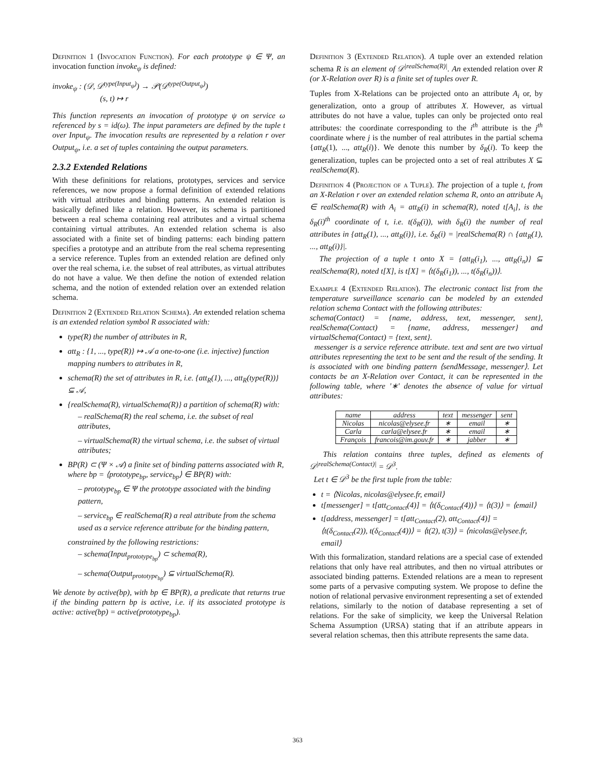Definition 1 (Invocation Function). For each prototype ψ ∈ Ψ, an invocation function invoke<sub>ψ</sub> is defined:
invoke<sub>ψ</sub> : (𝒟, 𝒟<sup>type(Input<sub>ψ</sub>)</sup>) → 𝒫(𝒟<sup>type(Output<sub>ψ</sub>)</sup>)
(s, t) ↦ r
This function represents an invocation of prototype ψ on service ω referenced by s = id(ω). The input parameters are defined by the tuple t over Input<sub>ψ</sub>. The invocation results are represented by a relation r over Output<sub>ψ</sub>, i.e. a set of tuples containing the output parameters.
2.3.2 Extended Relations
With these definitions for relations, prototypes, services and service references, we now propose a formal definition of extended relations with virtual attributes and binding patterns. An extended relation is basically defined like a relation. However, its schema is partitioned between a real schema containing real attributes and a virtual schema containing virtual attributes. An extended relation schema is also associated with a finite set of binding patterns: each binding pattern specifies a prototype and an attribute from the real schema representing a service reference. Tuples from an extended relation are defined only over the real schema, i.e. the subset of real attributes, as virtual attributes do not have a value. We then define the notion of extended relation schema, and the notion of extended relation over an extended relation schema.
Definition 2 (Extended Relation Schema). An extended relation schema is an extended relation symbol R associated with:
type(R) the number of attributes in R,
att<sub>R</sub> : {1, ..., type(R)} ↦ 𝒜 a one-to-one (i.e. injective) function mapping numbers to attributes in R,
schema(R) the set of attributes in R, i.e. {att<sub>R</sub>(1), ..., att<sub>R</sub>(type(R))} ⊆ 𝒜,
{realSchema(R), virtualSchema(R)} a partition of schema(R) with:
– realSchema(R) the real schema, i.e. the subset of real attributes,
– virtualSchema(R) the virtual schema, i.e. the subset of virtual attributes;
BP(R) ⊂ (Ψ × 𝒜) a finite set of binding patterns associated with R, where bp = ⟨prototype<sub>bp</sub>, service<sub>bp</sub>⟩ ∈ BP(R) with:
– prototype<sub>bp</sub> ∈ Ψ the prototype associated with the binding pattern,
– service<sub>bp</sub> ∈ realSchema(R) a real attribute from the schema used as a service reference attribute for the binding pattern,
constrained by the following restrictions:
– schema(Input<sub>prototype<sub>bp</sub></sub>) ⊂ schema(R),
– schema(Output<sub>prototype<sub>bp</sub></sub>) ⊆ virtualSchema(R).
We denote by active(bp), with bp ∈ BP(R), a predicate that returns true if the binding pattern bp is active, i.e. if its associated prototype is active: active(bp) = active(prototype<sub>bp</sub>).
Definition 3 (Extended Relation). A tuple over an extended relation schema R is an element of 𝒟<sup>|realSchema(R)|</sup>. An extended relation over R (or X-Relation over R) is a finite set of tuples over R.
Tuples from X-Relations can be projected onto an attribute A<sub>i</sub> or, by generalization, onto a group of attributes X. However, as virtual attributes do not have a value, tuples can only be projected onto real attributes: the coordinate corresponding to the i<sup>th</sup> attribute is the j<sup>th</sup> coordinate where j is the number of real attributes in the partial schema {att<sub>R</sub>(1), ..., att<sub>R</sub>(i)}. We denote this number by δ<sub>R</sub>(i). To keep the generalization, tuples can be projected onto a set of real attributes X ⊆ realSchema(R).
Definition 4 (Projection of a Tuple). The projection of a tuple t, from an X-Relation r over an extended relation schema R, onto an attribute A<sub>i</sub> ∈ realSchema(R) with A<sub>i</sub> = att<sub>R</sub>(i) in schema(R), noted t[A<sub>i</sub>], is the δ<sub>R</sub>(i)<sup>th</sup> coordinate of t, i.e. t(δ<sub>R</sub>(i)), with δ<sub>R</sub>(i) the number of real attributes in {att<sub>R</sub>(1), ..., att<sub>R</sub>(i)}, i.e. δ<sub>R</sub>(i) = |realSchema(R) ∩ {att<sub>R</sub>(1), ..., att<sub>R</sub>(i)}|.
The projection of a tuple t onto X = {att<sub>R</sub>(i<sub>1</sub>), ..., att<sub>R</sub>(i<sub>n</sub>)} ⊆ realSchema(R), noted t[X], is t[X] = ⟨t(δ<sub>R</sub>(i<sub>1</sub>)), ..., t(δ<sub>R</sub>(i<sub>n</sub>))⟩.
Example 4 (Extended Relation). The electronic contact list from the temperature surveillance scenario can be modeled by an extended relation schema Contact with the following attributes:
schema(Contact) = {name, address, text, messenger, sent}, realSchema(Contact) = {name, address, messenger} and virtualSchema(Contact) = {text, sent}.
messenger is a service reference attribute. text and sent are two virtual attributes representing the text to be sent and the result of the sending. It is associated with one binding pattern ⟨sendMessage, messenger⟩. Let contacts be an X-Relation over Contact, it can be represented in the following table, where '∗' denotes the absence of value for virtual attributes:
| name | address | text | messenger | sent |
| --- | --- | --- | --- | --- |
| Nicolas | nicolas@elysee.fr | ∗ | email | ∗ |
| Carla | carla@elysee.fr | ∗ | email | ∗ |
| François | francois@im.gouv.fr | ∗ | jabber | ∗ |
This relation contains three tuples, defined as elements of 𝒟<sup>|realSchema(Contact)|</sup> = 𝒟<sup>3</sup>.
Let t ∈ 𝒟<sup>3</sup> be the first tuple from the table:
t = ⟨Nicolas, nicolas@elysee.fr, email⟩
t[messenger] = t[att<sub>Contact</sub>(4)] = ⟨t(δ<sub>Contact</sub>(4))⟩ = ⟨t(3)⟩ = ⟨email⟩
t[address, messenger] = t[att<sub>Contact</sub>(2), att<sub>Contact</sub>(4)] = ⟨t(δ<sub>Contact</sub>(2)), t(δ<sub>Contact</sub>(4))⟩ = ⟨t(2), t(3)⟩ = ⟨nicolas@elysee.fr, email⟩
With this formalization, standard relations are a special case of extended relations that only have real attributes, and then no virtual attributes or associated binding patterns. Extended relations are a mean to represent some parts of a pervasive computing system. We propose to define the notion of relational pervasive environment representing a set of extended relations, similarly to the notion of database representing a set of relations. For the sake of simplicity, we keep the Universal Relation Schema Assumption (URSA) stating that if an attribute appears in several relation schemas, then this attribute represents the same data.
363